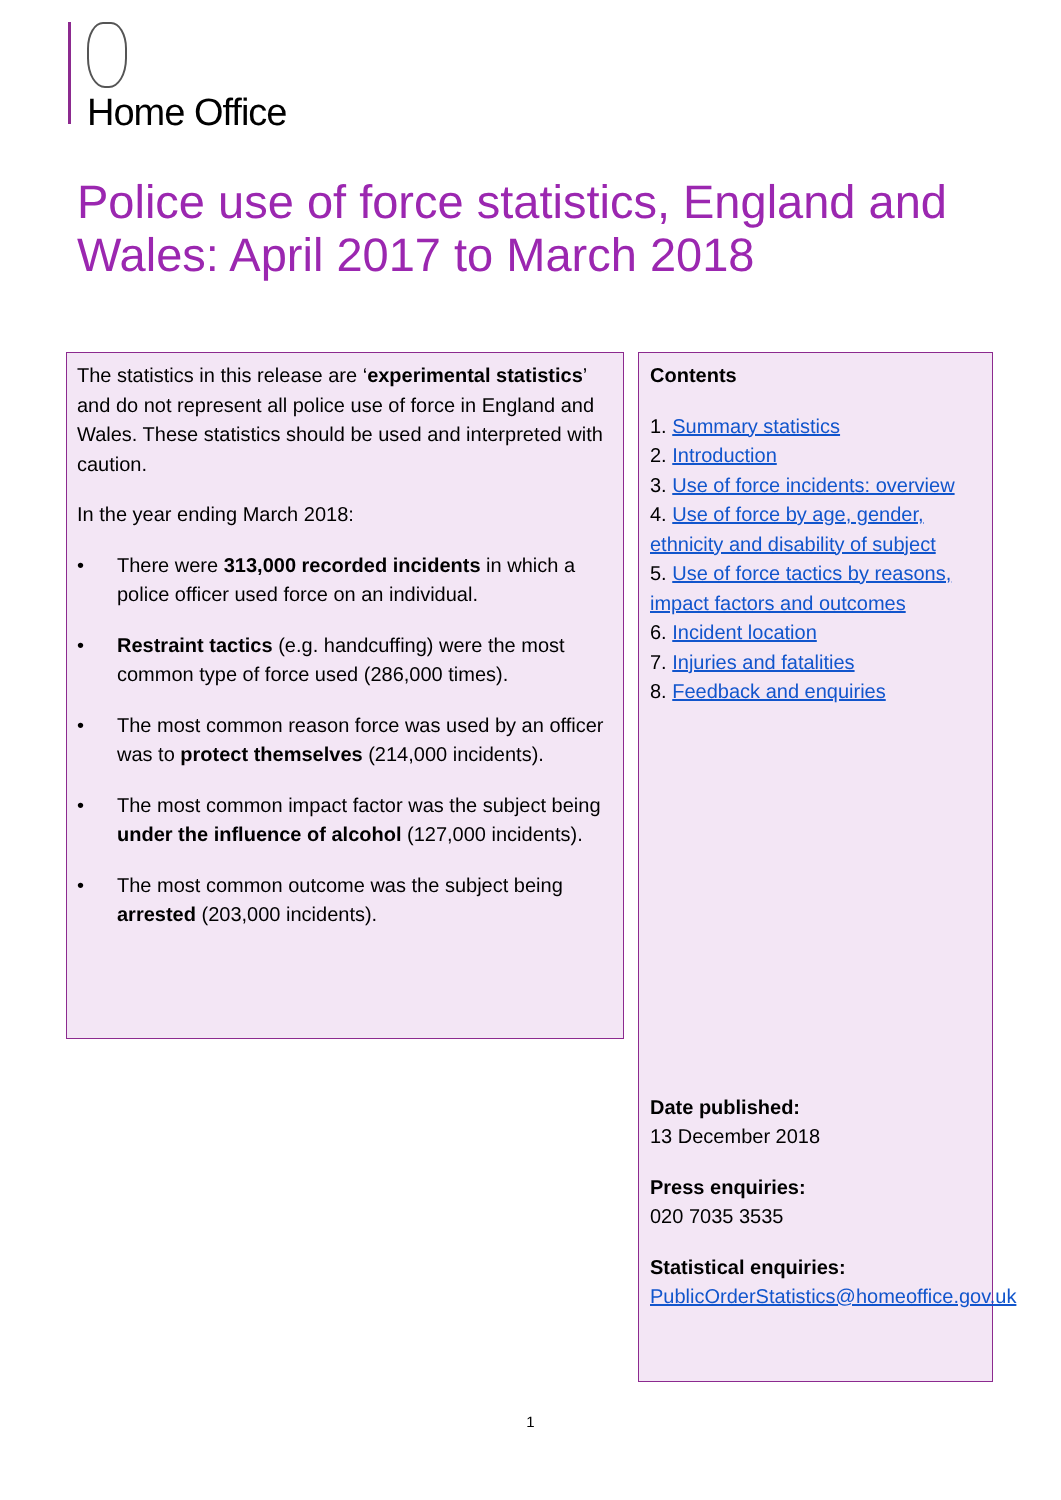Home Office
Police use of force statistics, England and Wales: April 2017 to March 2018
The statistics in this release are ‘experimental statistics’ and do not represent all police use of force in England and Wales. These statistics should be used and interpreted with caution.
In the year ending March 2018:
• There were 313,000 recorded incidents in which a police officer used force on an individual.
• Restraint tactics (e.g. handcuffing) were the most common type of force used (286,000 times).
• The most common reason force was used by an officer was to protect themselves (214,000 incidents).
• The most common impact factor was the subject being under the influence of alcohol (127,000 incidents).
• The most common outcome was the subject being arrested (203,000 incidents).
Contents
1. Summary statistics
2. Introduction
3. Use of force incidents: overview
4. Use of force by age, gender, ethnicity and disability of subject
5. Use of force tactics by reasons, impact factors and outcomes
6. Incident location
7. Injuries and fatalities
8. Feedback and enquiries
Date published:
13 December 2018
Press enquiries:
020 7035 3535
Statistical enquiries:
PublicOrderStatistics@homeoffice.gov.uk
1